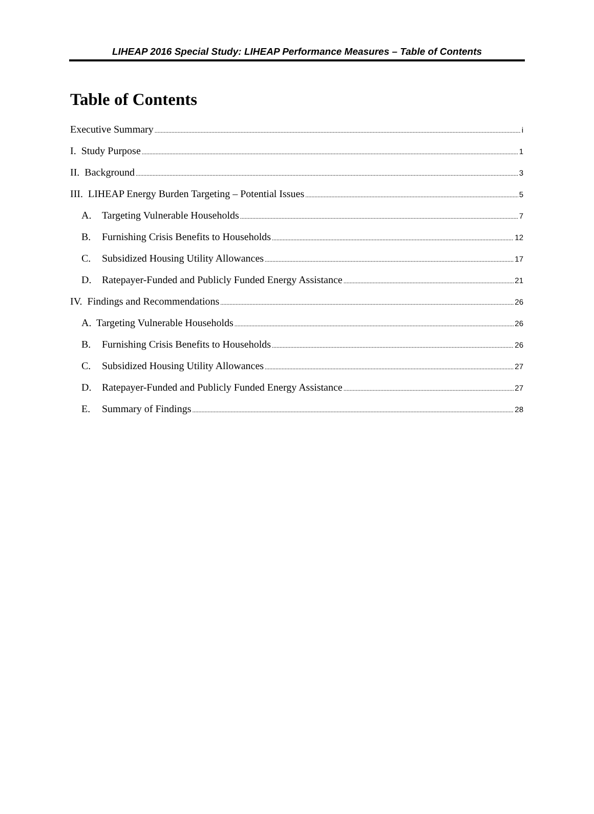LIHEAP 2016 Special Study: LIHEAP Performance Measures – Table of Contents
Table of Contents
Executive Summary i
I. Study Purpose 1
II. Background 3
III. LIHEAP Energy Burden Targeting – Potential Issues 5
A. Targeting Vulnerable Households 7
B. Furnishing Crisis Benefits to Households 12
C. Subsidized Housing Utility Allowances 17
D. Ratepayer-Funded and Publicly Funded Energy Assistance 21
IV. Findings and Recommendations 26
A. Targeting Vulnerable Households 26
B. Furnishing Crisis Benefits to Households 26
C. Subsidized Housing Utility Allowances 27
D. Ratepayer-Funded and Publicly Funded Energy Assistance 27
E. Summary of Findings 28